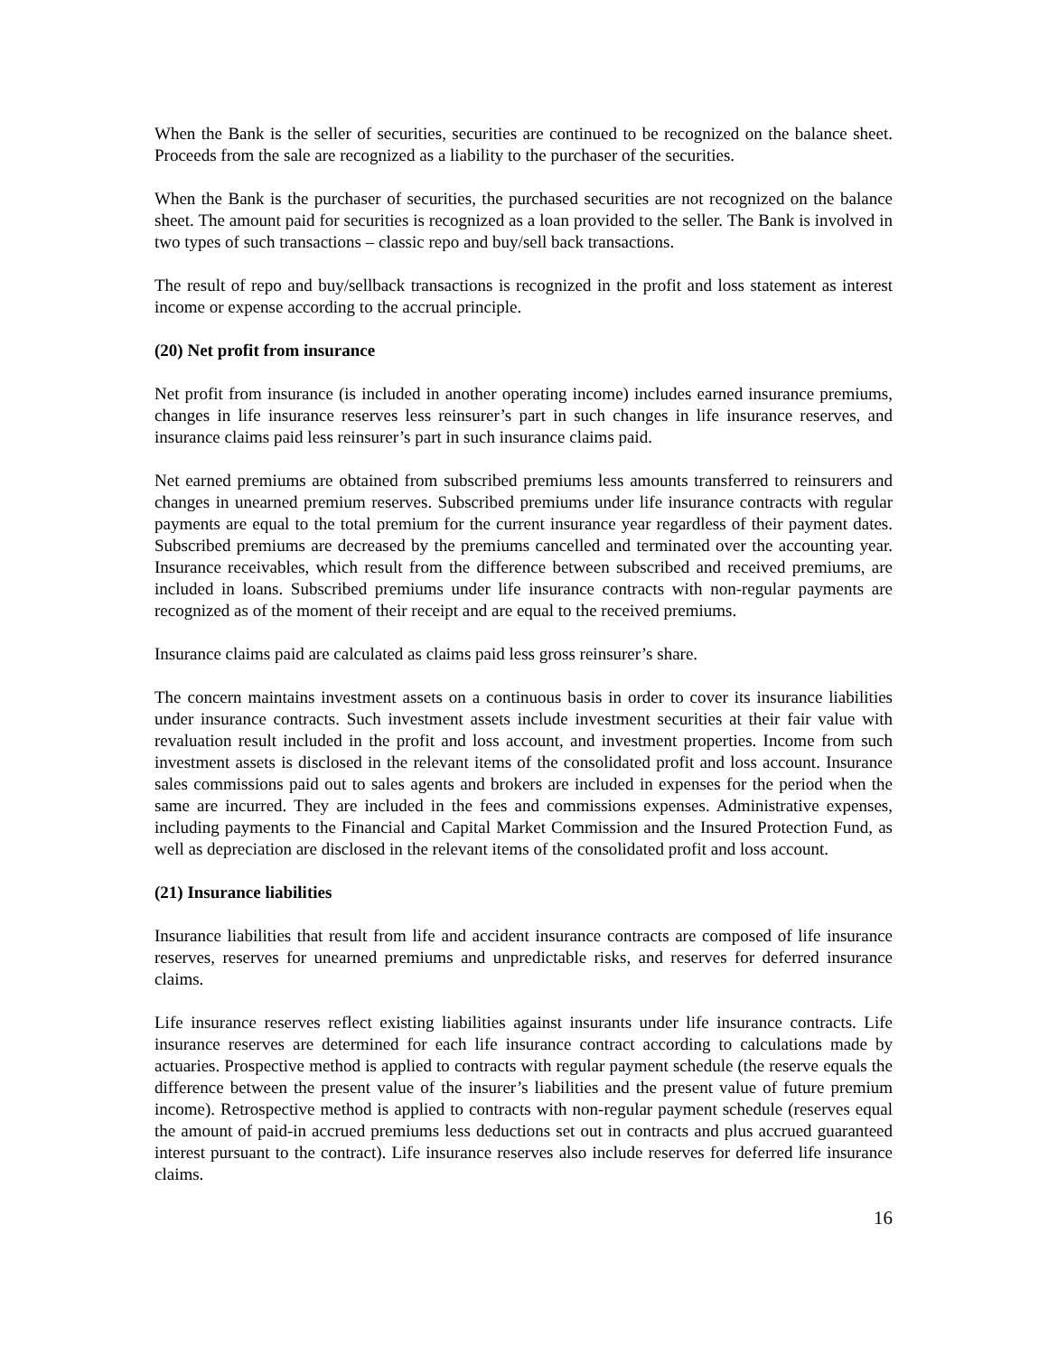When the Bank is the seller of securities, securities are continued to be recognized on the balance sheet. Proceeds from the sale are recognized as a liability to the purchaser of the securities.
When the Bank is the purchaser of securities, the purchased securities are not recognized on the balance sheet. The amount paid for securities is recognized as a loan provided to the seller. The Bank is involved in two types of such transactions – classic repo and buy/sell back transactions.
The result of repo and buy/sellback transactions is recognized in the profit and loss statement as interest income or expense according to the accrual principle.
(20) Net profit from insurance
Net profit from insurance (is included in another operating income) includes earned insurance premiums, changes in life insurance reserves less reinsurer’s part in such changes in life insurance reserves, and insurance claims paid less reinsurer’s part in such insurance claims paid.
Net earned premiums are obtained from subscribed premiums less amounts transferred to reinsurers and changes in unearned premium reserves. Subscribed premiums under life insurance contracts with regular payments are equal to the total premium for the current insurance year regardless of their payment dates. Subscribed premiums are decreased by the premiums cancelled and terminated over the accounting year. Insurance receivables, which result from the difference between subscribed and received premiums, are included in loans. Subscribed premiums under life insurance contracts with non-regular payments are recognized as of the moment of their receipt and are equal to the received premiums.
Insurance claims paid are calculated as claims paid less gross reinsurer’s share.
The concern maintains investment assets on a continuous basis in order to cover its insurance liabilities under insurance contracts. Such investment assets include investment securities at their fair value with revaluation result included in the profit and loss account, and investment properties. Income from such investment assets is disclosed in the relevant items of the consolidated profit and loss account. Insurance sales commissions paid out to sales agents and brokers are included in expenses for the period when the same are incurred. They are included in the fees and commissions expenses. Administrative expenses, including payments to the Financial and Capital Market Commission and the Insured Protection Fund, as well as depreciation are disclosed in the relevant items of the consolidated profit and loss account.
(21) Insurance liabilities
Insurance liabilities that result from life and accident insurance contracts are composed of life insurance reserves, reserves for unearned premiums and unpredictable risks, and reserves for deferred insurance claims.
Life insurance reserves reflect existing liabilities against insurants under life insurance contracts. Life insurance reserves are determined for each life insurance contract according to calculations made by actuaries. Prospective method is applied to contracts with regular payment schedule (the reserve equals the difference between the present value of the insurer’s liabilities and the present value of future premium income). Retrospective method is applied to contracts with non-regular payment schedule (reserves equal the amount of paid-in accrued premiums less deductions set out in contracts and plus accrued guaranteed interest pursuant to the contract). Life insurance reserves also include reserves for deferred life insurance claims.
16